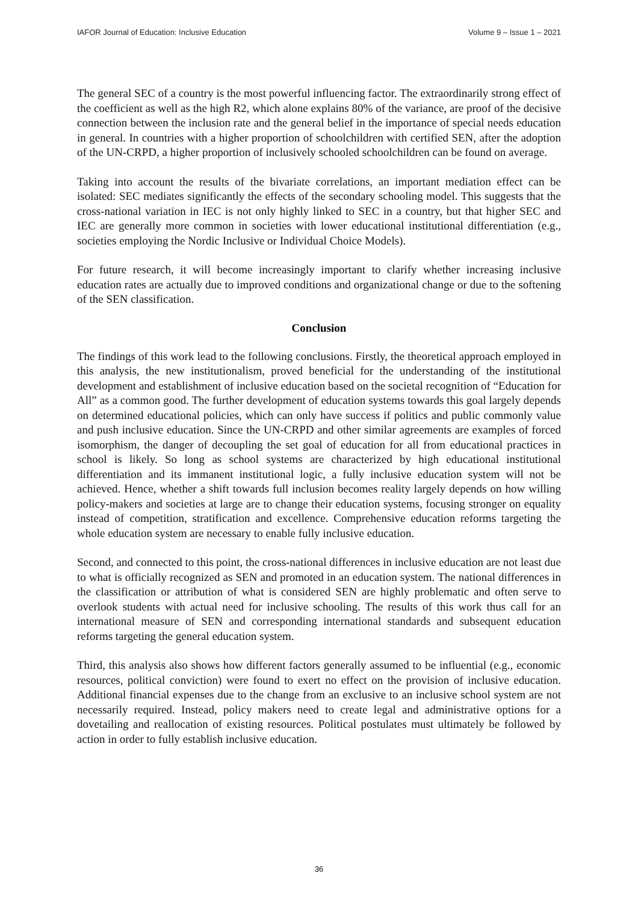IAFOR Journal of Education: Inclusive Education Volume 9 – Issue 1 – 2021
The general SEC of a country is the most powerful influencing factor. The extraordinarily strong effect of the coefficient as well as the high R2, which alone explains 80% of the variance, are proof of the decisive connection between the inclusion rate and the general belief in the importance of special needs education in general. In countries with a higher proportion of schoolchildren with certified SEN, after the adoption of the UN-CRPD, a higher proportion of inclusively schooled schoolchildren can be found on average.
Taking into account the results of the bivariate correlations, an important mediation effect can be isolated: SEC mediates significantly the effects of the secondary schooling model. This suggests that the cross-national variation in IEC is not only highly linked to SEC in a country, but that higher SEC and IEC are generally more common in societies with lower educational institutional differentiation (e.g., societies employing the Nordic Inclusive or Individual Choice Models).
For future research, it will become increasingly important to clarify whether increasing inclusive education rates are actually due to improved conditions and organizational change or due to the softening of the SEN classification.
Conclusion
The findings of this work lead to the following conclusions. Firstly, the theoretical approach employed in this analysis, the new institutionalism, proved beneficial for the understanding of the institutional development and establishment of inclusive education based on the societal recognition of “Education for All” as a common good. The further development of education systems towards this goal largely depends on determined educational policies, which can only have success if politics and public commonly value and push inclusive education. Since the UN-CRPD and other similar agreements are examples of forced isomorphism, the danger of decoupling the set goal of education for all from educational practices in school is likely. So long as school systems are characterized by high educational institutional differentiation and its immanent institutional logic, a fully inclusive education system will not be achieved. Hence, whether a shift towards full inclusion becomes reality largely depends on how willing policy-makers and societies at large are to change their education systems, focusing stronger on equality instead of competition, stratification and excellence. Comprehensive education reforms targeting the whole education system are necessary to enable fully inclusive education.
Second, and connected to this point, the cross-national differences in inclusive education are not least due to what is officially recognized as SEN and promoted in an education system. The national differences in the classification or attribution of what is considered SEN are highly problematic and often serve to overlook students with actual need for inclusive schooling. The results of this work thus call for an international measure of SEN and corresponding international standards and subsequent education reforms targeting the general education system.
Third, this analysis also shows how different factors generally assumed to be influential (e.g., economic resources, political conviction) were found to exert no effect on the provision of inclusive education. Additional financial expenses due to the change from an exclusive to an inclusive school system are not necessarily required. Instead, policy makers need to create legal and administrative options for a dovetailing and reallocation of existing resources. Political postulates must ultimately be followed by action in order to fully establish inclusive education.
36